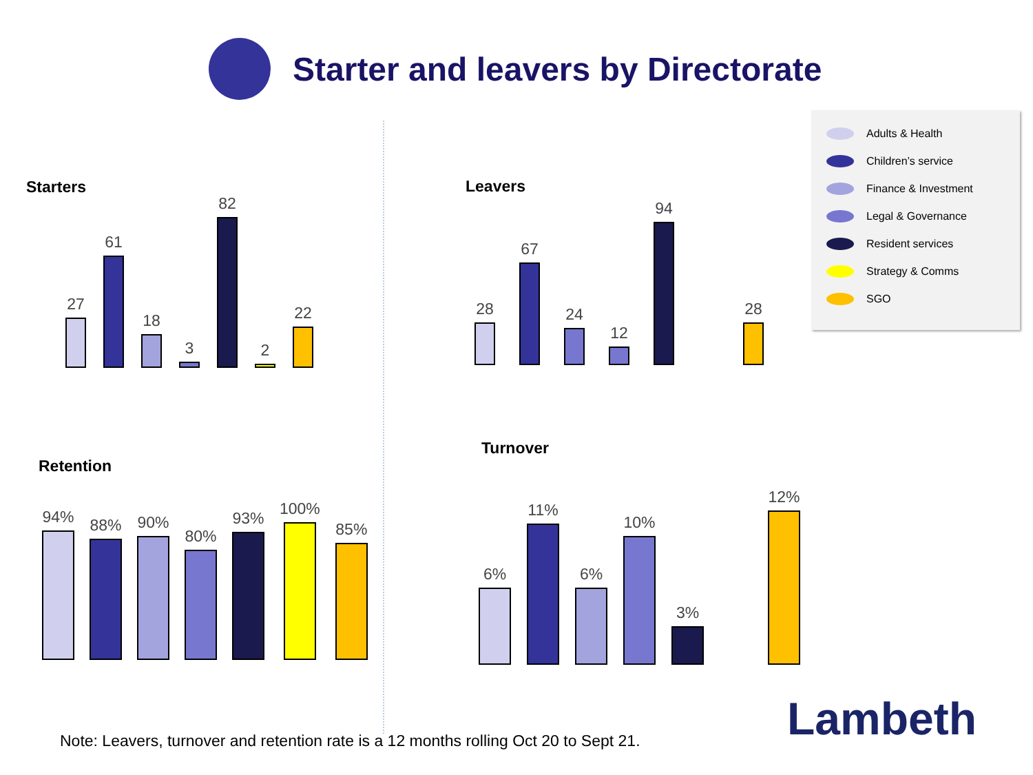Starter and leavers by Directorate
Starters
27
61
18
3
82
2
22
Leavers
28
67
24
12
94
28
Retention
94%
88%
90%
80%
93%
100%
85%
Turnover
6%
11%
6%
10%
3%
12%
Adults & Health
Children’s service
Finance & Investment
Legal & Governance
Resident services
Strategy & Comms
SGO
Lambeth
Note: Leavers, turnover and retention rate is a 12 months rolling Oct 20 to Sept 21.